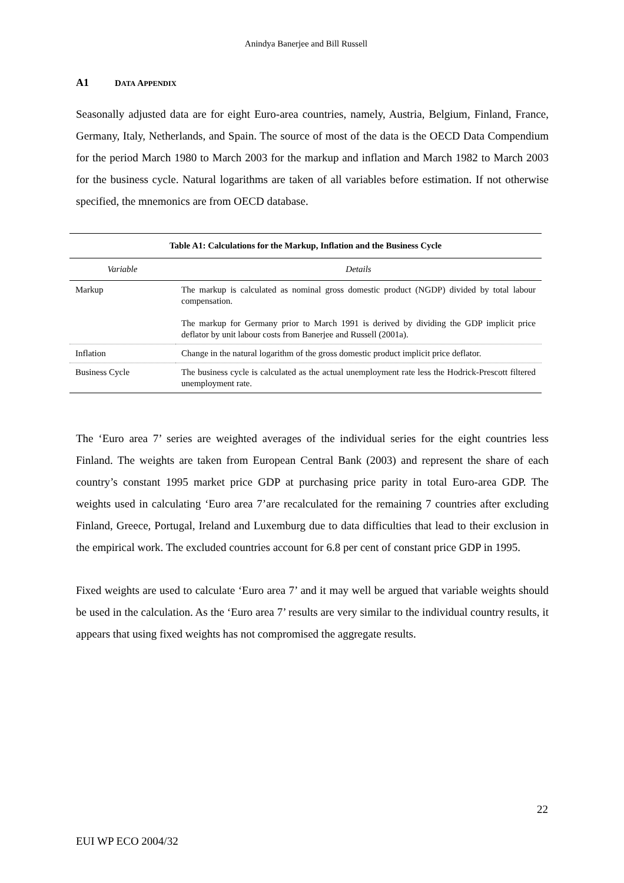Anindya Banerjee and Bill Russell
A1 DATA APPENDIX
Seasonally adjusted data are for eight Euro-area countries, namely, Austria, Belgium, Finland, France, Germany, Italy, Netherlands, and Spain. The source of most of the data is the OECD Data Compendium for the period March 1980 to March 2003 for the markup and inflation and March 1982 to March 2003 for the business cycle. Natural logarithms are taken of all variables before estimation. If not otherwise specified, the mnemonics are from OECD database.
Table A1: Calculations for the Markup, Inflation and the Business Cycle
| Variable | Details |
| --- | --- |
| Markup | The markup is calculated as nominal gross domestic product (NGDP) divided by total labour compensation. The markup for Germany prior to March 1991 is derived by dividing the GDP implicit price deflator by unit labour costs from Banerjee and Russell (2001a). |
| Inflation | Change in the natural logarithm of the gross domestic product implicit price deflator. |
| Business Cycle | The business cycle is calculated as the actual unemployment rate less the Hodrick-Prescott filtered unemployment rate. |
The ‘Euro area 7’ series are weighted averages of the individual series for the eight countries less Finland. The weights are taken from European Central Bank (2003) and represent the share of each country’s constant 1995 market price GDP at purchasing price parity in total Euro-area GDP. The weights used in calculating ‘Euro area 7’are recalculated for the remaining 7 countries after excluding Finland, Greece, Portugal, Ireland and Luxemburg due to data difficulties that lead to their exclusion in the empirical work. The excluded countries account for 6.8 per cent of constant price GDP in 1995.
Fixed weights are used to calculate ‘Euro area 7’ and it may well be argued that variable weights should be used in the calculation. As the ‘Euro area 7’ results are very similar to the individual country results, it appears that using fixed weights has not compromised the aggregate results.
22
EUI WP ECO 2004/32